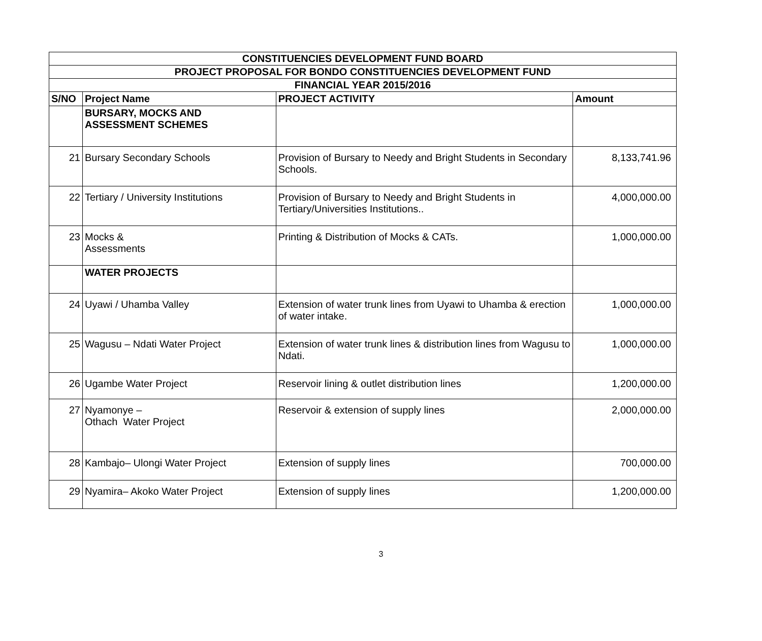| CONSTITUENCIES DEVELOPMENT FUND BOARD | | | |
| PROJECT PROPOSAL FOR BONDO CONSTITUENCIES DEVELOPMENT FUND | | | |
| FINANCIAL YEAR 2015/2016 | | | |
| S/NO | Project Name | PROJECT ACTIVITY | Amount |
| | BURSARY, MOCKS AND ASSESSMENT SCHEMES | | |
| 21 | Bursary Secondary Schools | Provision of Bursary to Needy and Bright Students in Secondary Schools. | 8,133,741.96 |
| 22 | Tertiary / University Institutions | Provision of Bursary to Needy and Bright Students in Tertiary/Universities Institutions.. | 4,000,000.00 |
| 23 | Mocks & Assessments | Printing & Distribution of Mocks & CATs. | 1,000,000.00 |
| | WATER PROJECTS | | |
| 24 | Uyawi / Uhamba Valley | Extension of water trunk lines from Uyawi to Uhamba & erection of water intake. | 1,000,000.00 |
| 25 | Wagusu – Ndati Water Project | Extension of water trunk lines & distribution lines from Wagusu to Ndati. | 1,000,000.00 |
| 26 | Ugambe Water Project | Reservoir lining & outlet distribution lines | 1,200,000.00 |
| 27 | Nyamonye – Othach Water Project | Reservoir & extension of supply lines | 2,000,000.00 |
| 28 | Kambajo– Ulongi Water Project | Extension of supply lines | 700,000.00 |
| 29 | Nyamira– Akoko Water Project | Extension of supply lines | 1,200,000.00 |
3